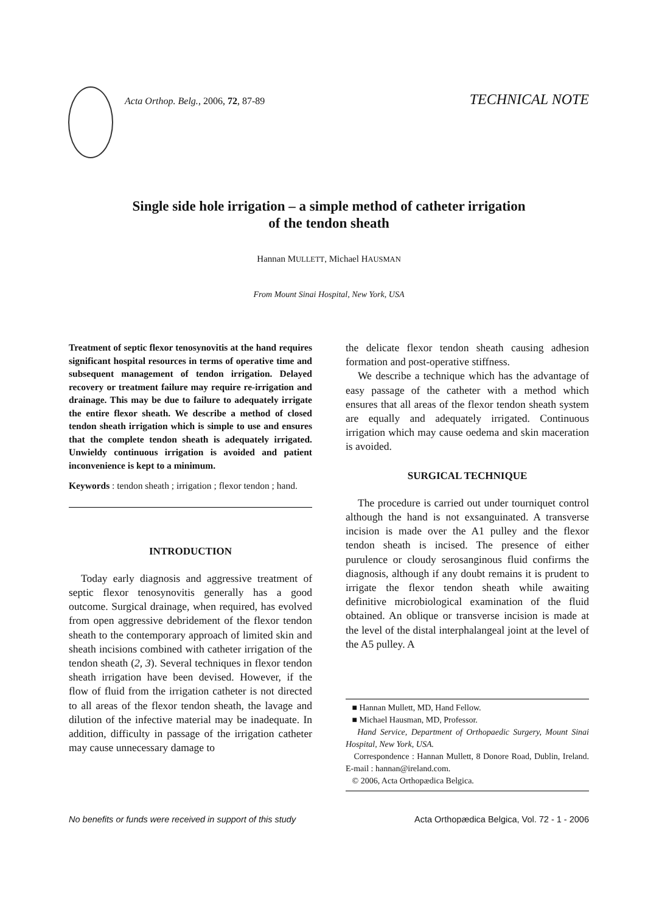Acta Orthop. Belg., 2006, 72, 87-89 TECHNICAL NOTE
Single side hole irrigation – a simple method of catheter irrigation
of the tendon sheath
Hannan MULLETT, Michael HAUSMAN
From Mount Sinai Hospital, New York, USA
Treatment of septic flexor tenosynovitis at the hand requires significant hospital resources in terms of operative time and subsequent management of tendon irrigation. Delayed recovery or treatment failure may require re-irrigation and drainage. This may be due to failure to adequately irrigate the entire flexor sheath. We describe a method of closed tendon sheath irrigation which is simple to use and ensures that the complete tendon sheath is adequately irrigated. Unwieldy continuous irrigation is avoided and patient inconvenience is kept to a minimum.
Keywords : tendon sheath ; irrigation ; flexor tendon ; hand.
INTRODUCTION
Today early diagnosis and aggressive treatment of septic flexor tenosynovitis generally has a good outcome. Surgical drainage, when required, has evolved from open aggressive debridement of the flexor tendon sheath to the contemporary approach of limited skin and sheath incisions combined with catheter irrigation of the tendon sheath (2, 3). Several techniques in flexor tendon sheath irrigation have been devised. However, if the flow of fluid from the irrigation catheter is not directed to all areas of the flexor tendon sheath, the lavage and dilution of the infective material may be inadequate. In addition, difficulty in passage of the irrigation catheter may cause unnecessary damage to
the delicate flexor tendon sheath causing adhesion formation and post-operative stiffness.
We describe a technique which has the advantage of easy passage of the catheter with a method which ensures that all areas of the flexor tendon sheath system are equally and adequately irrigated. Continuous irrigation which may cause oedema and skin maceration is avoided.
SURGICAL TECHNIQUE
The procedure is carried out under tourniquet control although the hand is not exsanguinated. A transverse incision is made over the A1 pulley and the flexor tendon sheath is incised. The presence of either purulence or cloudy serosanginous fluid confirms the diagnosis, although if any doubt remains it is prudent to irrigate the flexor tendon sheath while awaiting definitive microbiological examination of the fluid obtained. An oblique or transverse incision is made at the level of the distal interphalangeal joint at the level of the A5 pulley. A
■ Hannan Mullett, MD, Hand Fellow.
■ Michael Hausman, MD, Professor.
Hand Service, Department of Orthopaedic Surgery, Mount Sinai Hospital, New York, USA.
Correspondence : Hannan Mullett, 8 Donore Road, Dublin, Ireland. E-mail : hannan@ireland.com.
© 2006, Acta Orthopædica Belgica.
No benefits or funds were received in support of this study Acta Orthopædica Belgica, Vol. 72 - 1 - 2006